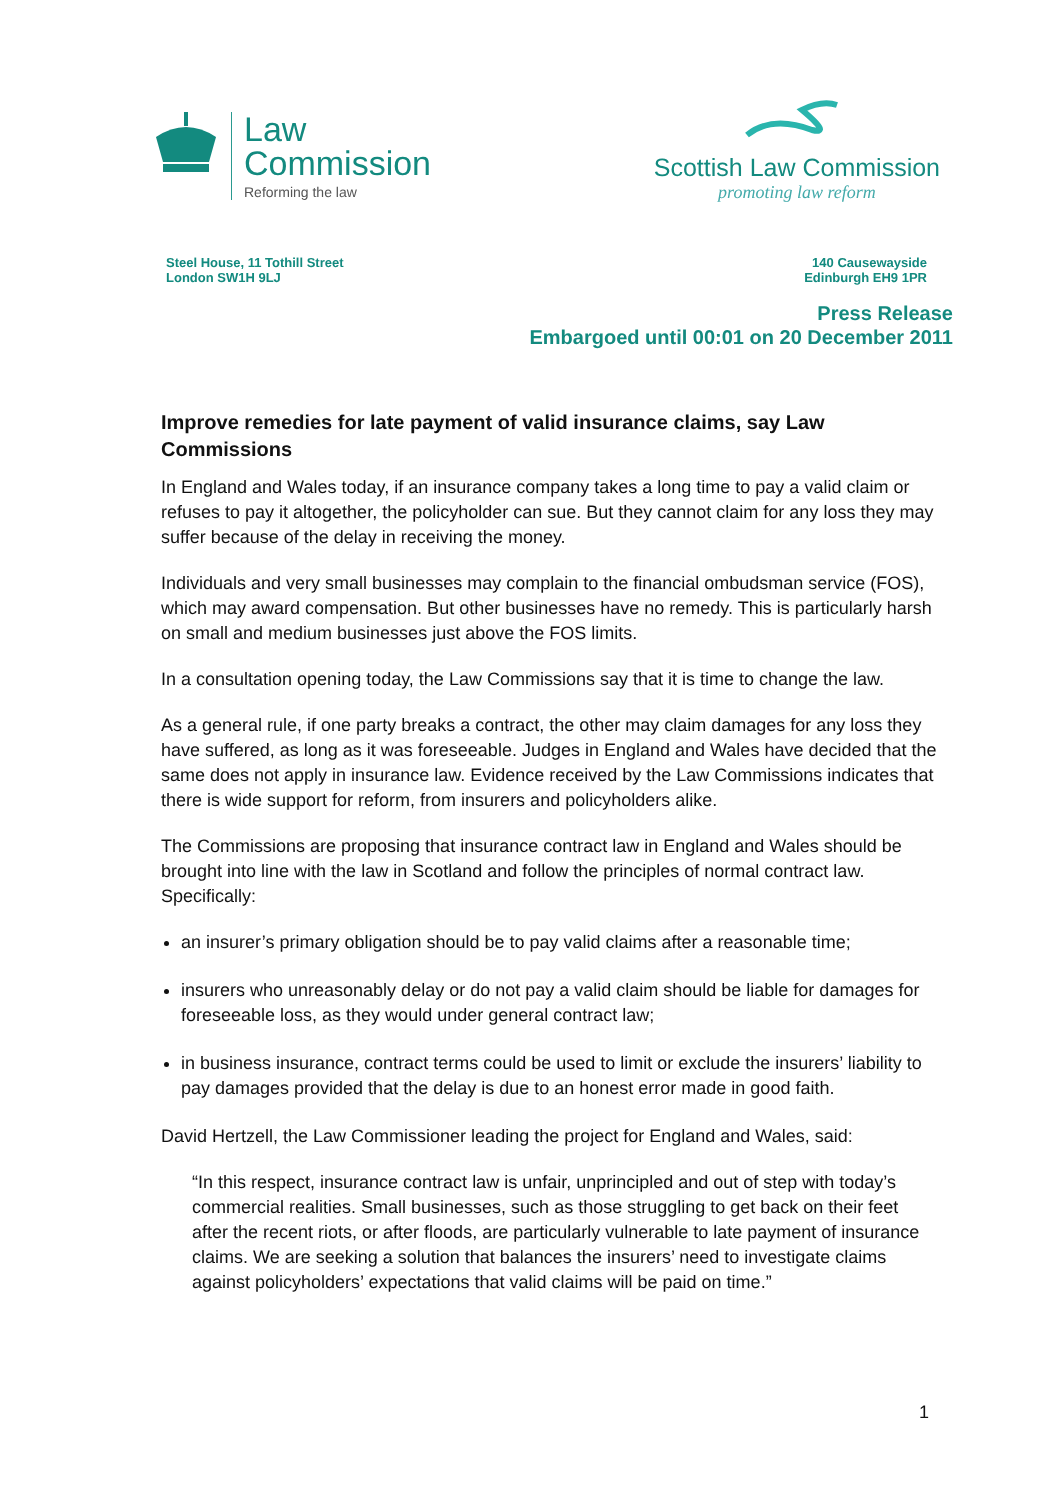Law
Commission
Reforming the law
Scottish Law Commission
promoting law reform
Steel House, 11 Tothill Street
London SW1H 9LJ
140 Causewayside
Edinburgh EH9 1PR
Press Release
Embargoed until 00:01 on 20 December 2011
Improve remedies for late payment of valid insurance claims, say Law Commissions
In England and Wales today, if an insurance company takes a long time to pay a valid claim or refuses to pay it altogether, the policyholder can sue. But they cannot claim for any loss they may suffer because of the delay in receiving the money.
Individuals and very small businesses may complain to the financial ombudsman service (FOS), which may award compensation. But other businesses have no remedy. This is particularly harsh on small and medium businesses just above the FOS limits.
In a consultation opening today, the Law Commissions say that it is time to change the law.
As a general rule, if one party breaks a contract, the other may claim damages for any loss they have suffered, as long as it was foreseeable. Judges in England and Wales have decided that the same does not apply in insurance law. Evidence received by the Law Commissions indicates that there is wide support for reform, from insurers and policyholders alike.
The Commissions are proposing that insurance contract law in England and Wales should be brought into line with the law in Scotland and follow the principles of normal contract law. Specifically:
an insurer’s primary obligation should be to pay valid claims after a reasonable time;
insurers who unreasonably delay or do not pay a valid claim should be liable for damages for foreseeable loss, as they would under general contract law;
in business insurance, contract terms could be used to limit or exclude the insurers’ liability to pay damages provided that the delay is due to an honest error made in good faith.
David Hertzell, the Law Commissioner leading the project for England and Wales, said:
“In this respect, insurance contract law is unfair, unprincipled and out of step with today’s commercial realities. Small businesses, such as those struggling to get back on their feet after the recent riots, or after floods, are particularly vulnerable to late payment of insurance claims. We are seeking a solution that balances the insurers’ need to investigate claims against policyholders’ expectations that valid claims will be paid on time.”
1